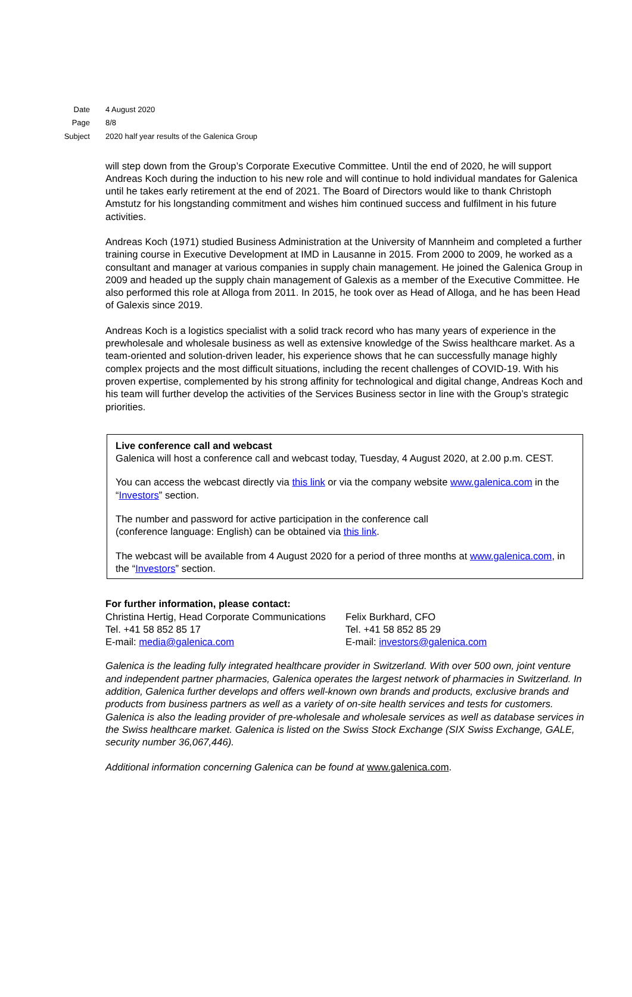Date 4 August 2020
Page 8/8
Subject 2020 half year results of the Galenica Group
will step down from the Group’s Corporate Executive Committee. Until the end of 2020, he will support Andreas Koch during the induction to his new role and will continue to hold individual mandates for Galenica until he takes early retirement at the end of 2021. The Board of Directors would like to thank Christoph Amstutz for his longstanding commitment and wishes him continued success and fulfilment in his future activities.
Andreas Koch (1971) studied Business Administration at the University of Mannheim and completed a further training course in Executive Development at IMD in Lausanne in 2015. From 2000 to 2009, he worked as a consultant and manager at various companies in supply chain management. He joined the Galenica Group in 2009 and headed up the supply chain management of Galexis as a member of the Executive Committee. He also performed this role at Alloga from 2011. In 2015, he took over as Head of Alloga, and he has been Head of Galexis since 2019.
Andreas Koch is a logistics specialist with a solid track record who has many years of experience in the prewholesale and wholesale business as well as extensive knowledge of the Swiss healthcare market. As a team-oriented and solution-driven leader, his experience shows that he can successfully manage highly complex projects and the most difficult situations, including the recent challenges of COVID-19. With his proven expertise, complemented by his strong affinity for technological and digital change, Andreas Koch and his team will further develop the activities of the Services Business sector in line with the Group’s strategic priorities.
Live conference call and webcast
Galenica will host a conference call and webcast today, Tuesday, 4 August 2020, at 2.00 p.m. CEST.
You can access the webcast directly via this link or via the company website www.galenica.com in the “Investors” section.
The number and password for active participation in the conference call
(conference language: English) can be obtained via this link.
The webcast will be available from 4 August 2020 for a period of three months at www.galenica.com, in the “Investors” section.
For further information, please contact:
Christina Hertig, Head Corporate Communications
Tel. +41 58 852 85 17
E-mail: media@galenica.com
Felix Burkhard, CFO
Tel. +41 58 852 85 29
E-mail: investors@galenica.com
Galenica is the leading fully integrated healthcare provider in Switzerland. With over 500 own, joint venture and independent partner pharmacies, Galenica operates the largest network of pharmacies in Switzerland. In addition, Galenica further develops and offers well-known own brands and products, exclusive brands and products from business partners as well as a variety of on-site health services and tests for customers. Galenica is also the leading provider of pre-wholesale and wholesale services as well as database services in the Swiss healthcare market. Galenica is listed on the Swiss Stock Exchange (SIX Swiss Exchange, GALE, security number 36,067,446).
Additional information concerning Galenica can be found at www.galenica.com.